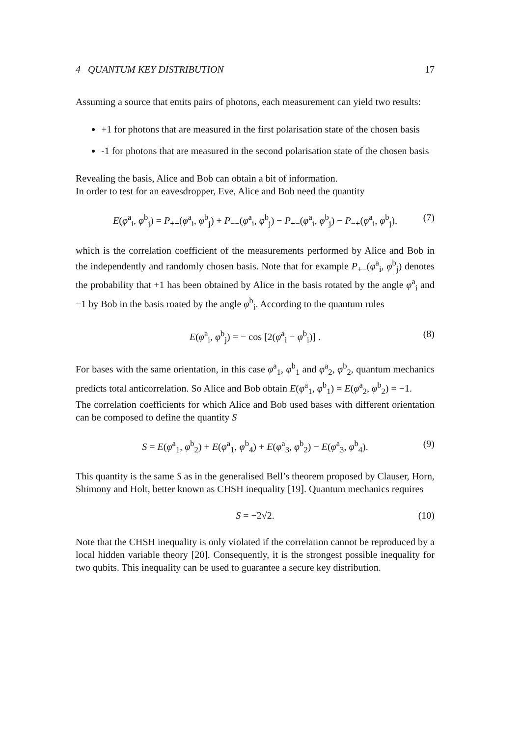4 QUANTUM KEY DISTRIBUTION 17
Assuming a source that emits pairs of photons, each measurement can yield two results:
+1 for photons that are measured in the first polarisation state of the chosen basis
-1 for photons that are measured in the second polarisation state of the chosen basis
Revealing the basis, Alice and Bob can obtain a bit of information.
In order to test for an eavesdropper, Eve, Alice and Bob need the quantity
E(φ<sup>a</sup><sub>i</sub>, φ<sup>b</sup><sub>j</sub>) = P<sub>++</sub>(φ<sup>a</sup><sub>i</sub>, φ<sup>b</sup><sub>j</sub>) + P<sub>−−</sub>(φ<sup>a</sup><sub>i</sub>, φ<sup>b</sup><sub>j</sub>) − P<sub>+−</sub>(φ<sup>a</sup><sub>i</sub>, φ<sup>b</sup><sub>j</sub>) − P<sub>−+</sub>(φ<sup>a</sup><sub>i</sub>, φ<sup>b</sup><sub>j</sub>), (7)
which is the correlation coefficient of the measurements performed by Alice and Bob in the independently and randomly chosen basis. Note that for example P<sub>+−</sub>(φ<sup>a</sup><sub>i</sub>, φ<sup>b</sup><sub>j</sub>) denotes the probability that +1 has been obtained by Alice in the basis rotated by the angle φ<sup>a</sup><sub>i</sub> and −1 by Bob in the basis roated by the angle φ<sup>b</sup><sub>i</sub>. According to the quantum rules
E(φ<sup>a</sup><sub>i</sub>, φ<sup>b</sup><sub>j</sub>) = − cos [2(φ<sup>a</sup><sub>i</sub> − φ<sup>b</sup><sub>i</sub>)] . (8)
For bases with the same orientation, in this case φ<sup>a</sup><sub>1</sub>, φ<sup>b</sup><sub>1</sub> and φ<sup>a</sup><sub>2</sub>, φ<sup>b</sup><sub>2</sub>, quantum mechanics predicts total anticorrelation. So Alice and Bob obtain E(φ<sup>a</sup><sub>1</sub>, φ<sup>b</sup><sub>1</sub>) = E(φ<sup>a</sup><sub>2</sub>, φ<sup>b</sup><sub>2</sub>) = −1.
The correlation coefficients for which Alice and Bob used bases with different orientation can be composed to define the quantity S
S = E(φ<sup>a</sup><sub>1</sub>, φ<sup>b</sup><sub>2</sub>) + E(φ<sup>a</sup><sub>1</sub>, φ<sup>b</sup><sub>4</sub>) + E(φ<sup>a</sup><sub>3</sub>, φ<sup>b</sup><sub>2</sub>) − E(φ<sup>a</sup><sub>3</sub>, φ<sup>b</sup><sub>4</sub>). (9)
This quantity is the same S as in the generalised Bell’s theorem proposed by Clauser, Horn, Shimony and Holt, better known as CHSH inequality [19]. Quantum mechanics requires
S = −2√2. (10)
Note that the CHSH inequality is only violated if the correlation cannot be reproduced by a local hidden variable theory [20]. Consequently, it is the strongest possible inequality for two qubits. This inequality can be used to guarantee a secure key distribution.